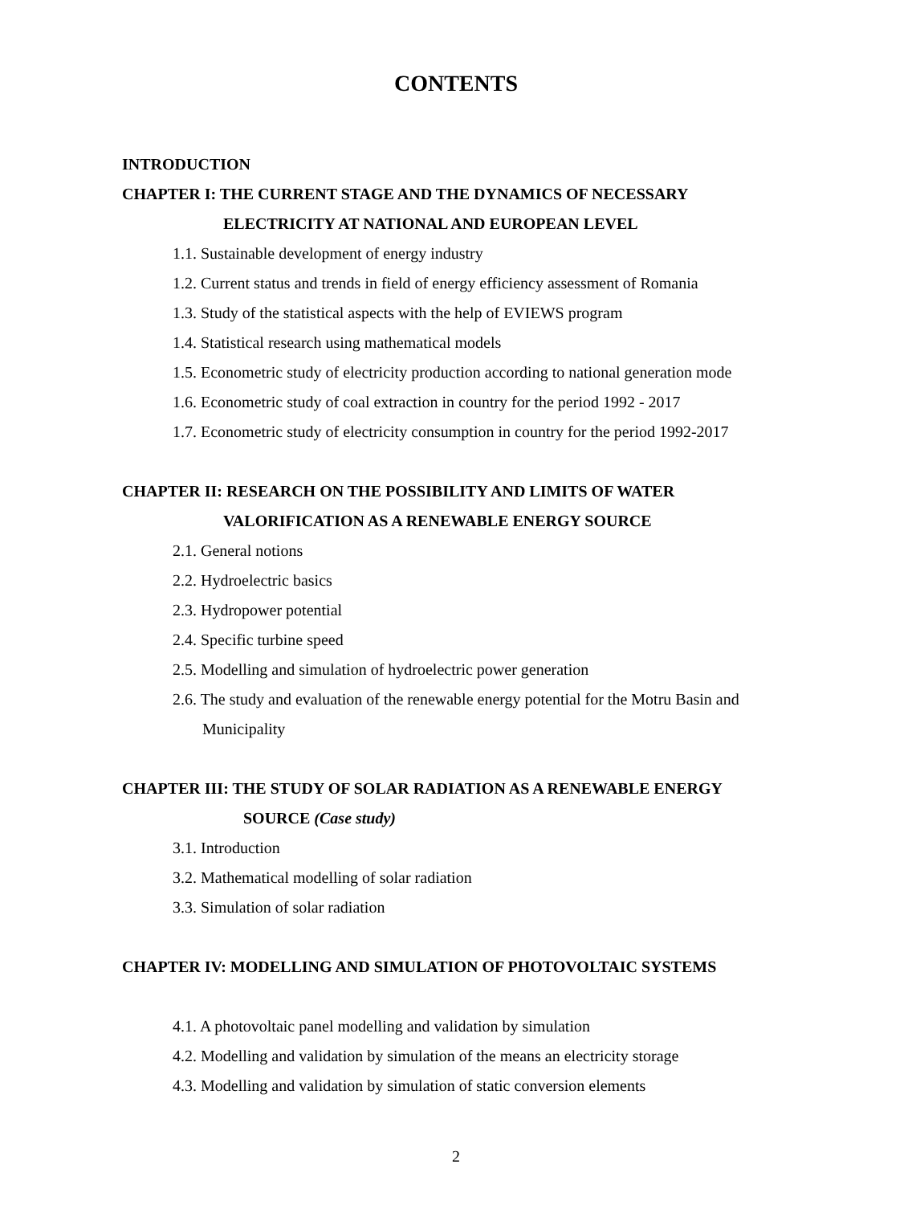CONTENTS
INTRODUCTION
CHAPTER I: THE CURRENT STAGE AND THE DYNAMICS OF NECESSARY
ELECTRICITY AT NATIONAL AND EUROPEAN LEVEL
1.1. Sustainable development of energy industry
1.2. Current status and trends in field of energy efficiency assessment of Romania
1.3. Study of the statistical aspects with the help of EVIEWS program
1.4. Statistical research using mathematical models
1.5. Econometric study of electricity production according to national generation mode
1.6. Econometric study of coal extraction in country for the period 1992 - 2017
1.7. Econometric study of electricity consumption in country for the period 1992-2017
CHAPTER II: RESEARCH ON THE POSSIBILITY AND LIMITS OF WATER
VALORIFICATION AS A RENEWABLE ENERGY SOURCE
2.1. General notions
2.2. Hydroelectric basics
2.3. Hydropower potential
2.4. Specific turbine speed
2.5. Modelling and simulation of hydroelectric power generation
2.6. The study and evaluation of the renewable energy potential for the Motru Basin and Municipality
CHAPTER III: THE STUDY OF SOLAR RADIATION AS A RENEWABLE ENERGY
SOURCE (Case study)
3.1. Introduction
3.2. Mathematical modelling of solar radiation
3.3. Simulation of solar radiation
CHAPTER IV: MODELLING AND SIMULATION OF PHOTOVOLTAIC SYSTEMS
4.1. A photovoltaic panel modelling and validation by simulation
4.2. Modelling and validation by simulation of the means an electricity storage
4.3. Modelling and validation by simulation of static conversion elements
2